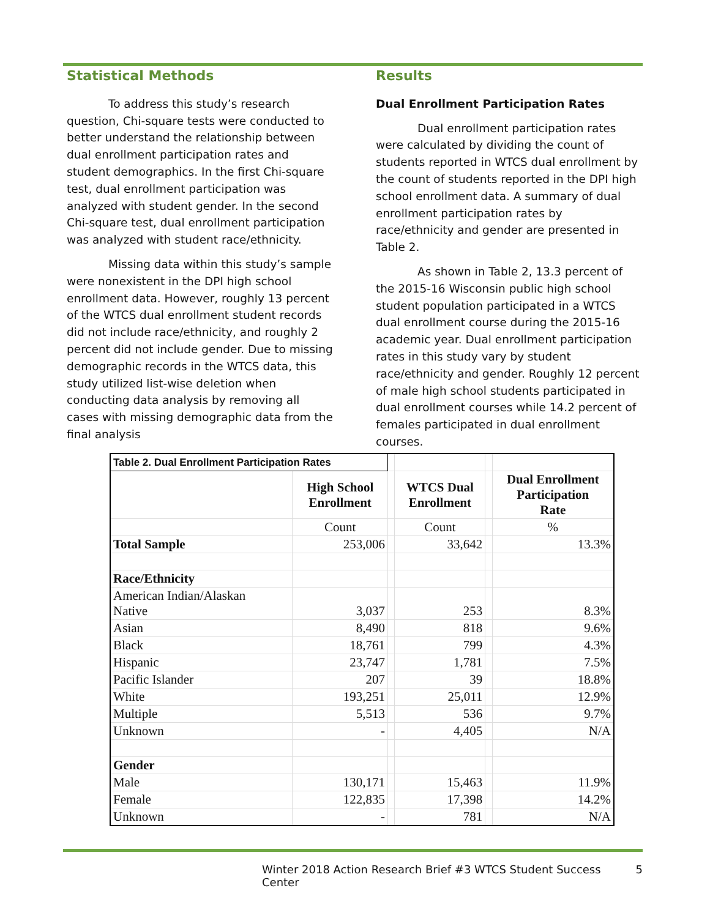Statistical Methods
To address this study’s research question, Chi-square tests were conducted to better understand the relationship between dual enrollment participation rates and student demographics. In the first Chi-square test, dual enrollment participation was analyzed with student gender. In the second Chi-square test, dual enrollment participation was analyzed with student race/ethnicity.
Missing data within this study’s sample were nonexistent in the DPI high school enrollment data. However, roughly 13 percent of the WTCS dual enrollment student records did not include race/ethnicity, and roughly 2 percent did not include gender. Due to missing demographic records in the WTCS data, this study utilized list-wise deletion when conducting data analysis by removing all cases with missing demographic data from the final analysis
Results
Dual Enrollment Participation Rates
Dual enrollment participation rates were calculated by dividing the count of students reported in WTCS dual enrollment by the count of students reported in the DPI high school enrollment data. A summary of dual enrollment participation rates by race/ethnicity and gender are presented in Table 2.
As shown in Table 2, 13.3 percent of the 2015-16 Wisconsin public high school student population participated in a WTCS dual enrollment course during the 2015-16 academic year. Dual enrollment participation rates in this study vary by student race/ethnicity and gender. Roughly 12 percent of male high school students participated in dual enrollment courses while 14.2 percent of females participated in dual enrollment courses.
| Table 2. Dual Enrollment Participation Rates | | | | | |
| | High School Enrollment | | WTCS Dual Enrollment | | Dual Enrollment Participation Rate |
| | Count | | Count | | % |
| Total Sample | 253,006 | | 33,642 | | 13.3% |
| Race/Ethnicity | | | | | |
| American Indian/Alaskan Native | 3,037 | | 253 | | 8.3% |
| Asian | 8,490 | | 818 | | 9.6% |
| Black | 18,761 | | 799 | | 4.3% |
| Hispanic | 23,747 | | 1,781 | | 7.5% |
| Pacific Islander | 207 | | 39 | | 18.8% |
| White | 193,251 | | 25,011 | | 12.9% |
| Multiple | 5,513 | | 536 | | 9.7% |
| Unknown | - | | 4,405 | | N/A |
| Gender | | | | | |
| Male | 130,171 | | 15,463 | | 11.9% |
| Female | 122,835 | | 17,398 | | 14.2% |
| Unknown | - | | 781 | | N/A |
Winter 2018 Action Research Brief #3 WTCS Student Success Center 5